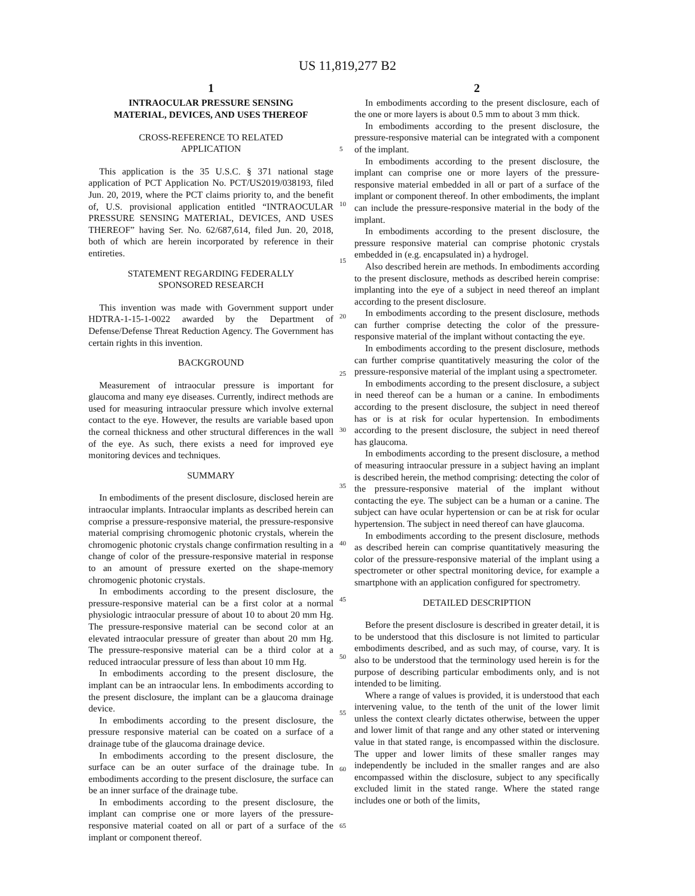US 11,819,277 B2
1
INTRAOCULAR PRESSURE SENSING
MATERIAL, DEVICES, AND USES THEREOF
CROSS-REFERENCE TO RELATED
APPLICATION
This application is the 35 U.S.C. § 371 national stage application of PCT Application No. PCT/US2019/038193, filed Jun. 20, 2019, where the PCT claims priority to, and the benefit of, U.S. provisional application entitled “INTRAOCULAR PRESSURE SENSING MATERIAL, DEVICES, AND USES THEREOF” having Ser. No. 62/687,614, filed Jun. 20, 2018, both of which are herein incorporated by reference in their entireties.
STATEMENT REGARDING FEDERALLY
SPONSORED RESEARCH
This invention was made with Government support under HDTRA-1-15-1-0022 awarded by the Department of Defense/Defense Threat Reduction Agency. The Government has certain rights in this invention.
BACKGROUND
Measurement of intraocular pressure is important for glaucoma and many eye diseases. Currently, indirect methods are used for measuring intraocular pressure which involve external contact to the eye. However, the results are variable based upon the corneal thickness and other structural differences in the wall of the eye. As such, there exists a need for improved eye monitoring devices and techniques.
SUMMARY
In embodiments of the present disclosure, disclosed herein are intraocular implants. Intraocular implants as described herein can comprise a pressure-responsive material, the pressure-responsive material comprising chromogenic photonic crystals, wherein the chromogenic photonic crystals change confirmation resulting in a change of color of the pressure-responsive material in response to an amount of pressure exerted on the shape-memory chromogenic photonic crystals.
In embodiments according to the present disclosure, the pressure-responsive material can be a first color at a normal physiologic intraocular pressure of about 10 to about 20 mm Hg. The pressure-responsive material can be second color at an elevated intraocular pressure of greater than about 20 mm Hg. The pressure-responsive material can be a third color at a reduced intraocular pressure of less than about 10 mm Hg.
In embodiments according to the present disclosure, the implant can be an intraocular lens. In embodiments according to the present disclosure, the implant can be a glaucoma drainage device.
In embodiments according to the present disclosure, the pressure responsive material can be coated on a surface of a drainage tube of the glaucoma drainage device.
In embodiments according to the present disclosure, the surface can be an outer surface of the drainage tube. In embodiments according to the present disclosure, the surface can be an inner surface of the drainage tube.
In embodiments according to the present disclosure, the implant can comprise one or more layers of the pressure-responsive material coated on all or part of a surface of the implant or component thereof.
2
In embodiments according to the present disclosure, each of the one or more layers is about 0.5 mm to about 3 mm thick.
In embodiments according to the present disclosure, the pressure-responsive material can be integrated with a component of the implant.
In embodiments according to the present disclosure, the implant can comprise one or more layers of the pressure-responsive material embedded in all or part of a surface of the implant or component thereof. In other embodiments, the implant can include the pressure-responsive material in the body of the implant.
In embodiments according to the present disclosure, the pressure responsive material can comprise photonic crystals embedded in (e.g. encapsulated in) a hydrogel.
Also described herein are methods. In embodiments according to the present disclosure, methods as described herein comprise: implanting into the eye of a subject in need thereof an implant according to the present disclosure.
In embodiments according to the present disclosure, methods can further comprise detecting the color of the pressure-responsive material of the implant without contacting the eye.
In embodiments according to the present disclosure, methods can further comprise quantitatively measuring the color of the pressure-responsive material of the implant using a spectrometer.
In embodiments according to the present disclosure, a subject in need thereof can be a human or a canine. In embodiments according to the present disclosure, the subject in need thereof has or is at risk for ocular hypertension. In embodiments according to the present disclosure, the subject in need thereof has glaucoma.
In embodiments according to the present disclosure, a method of measuring intraocular pressure in a subject having an implant is described herein, the method comprising: detecting the color of the pressure-responsive material of the implant without contacting the eye. The subject can be a human or a canine. The subject can have ocular hypertension or can be at risk for ocular hypertension. The subject in need thereof can have glaucoma.
In embodiments according to the present disclosure, methods as described herein can comprise quantitatively measuring the color of the pressure-responsive material of the implant using a spectrometer or other spectral monitoring device, for example a smartphone with an application configured for spectrometry.
DETAILED DESCRIPTION
Before the present disclosure is described in greater detail, it is to be understood that this disclosure is not limited to particular embodiments described, and as such may, of course, vary. It is also to be understood that the terminology used herein is for the purpose of describing particular embodiments only, and is not intended to be limiting.
Where a range of values is provided, it is understood that each intervening value, to the tenth of the unit of the lower limit unless the context clearly dictates otherwise, between the upper and lower limit of that range and any other stated or intervening value in that stated range, is encompassed within the disclosure. The upper and lower limits of these smaller ranges may independently be included in the smaller ranges and are also encompassed within the disclosure, subject to any specifically excluded limit in the stated range. Where the stated range includes one or both of the limits,
5
10
15
20
25
30
35
40
45
50
55
60
65